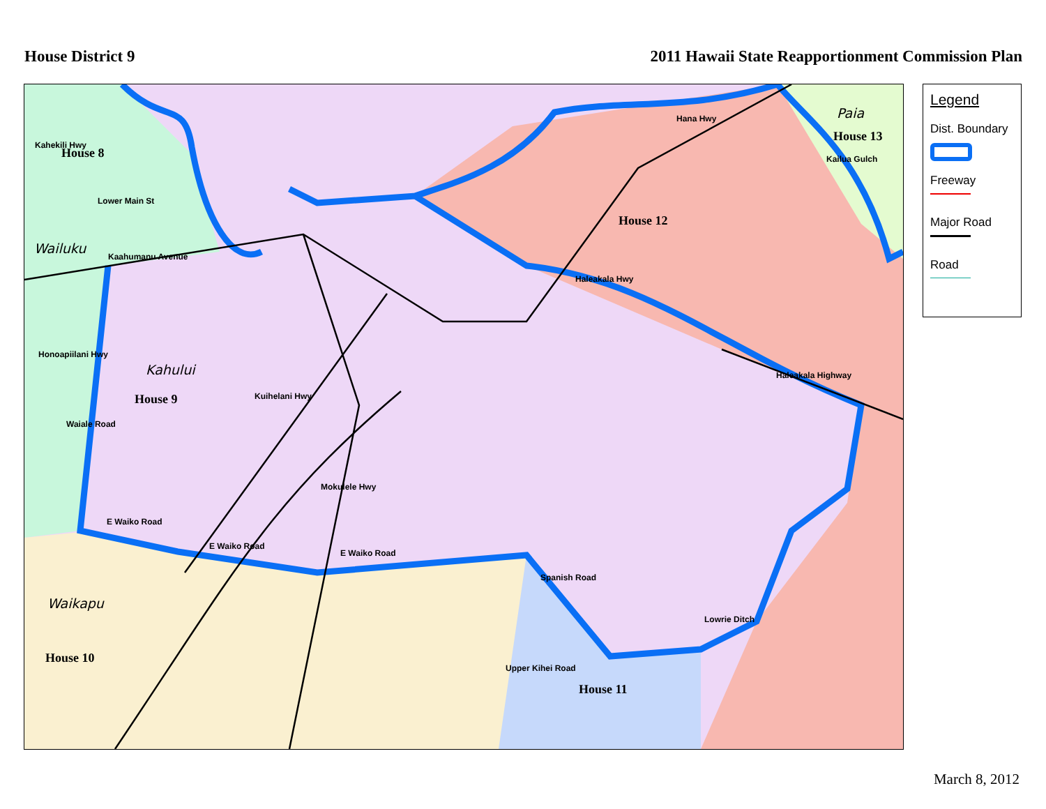House District 9 2011 Hawaii State Reapportionment Commission Plan
House 8
Wailuku
Kaahumanu Avenue
Kahului
House 9
House 12
Paia
House 13
Hana Hwy
Haleakala Hwy
Haleakala Highway
Kuihelani Hwy
Mokulele Hwy
Kahekili Hwy
Lower Main St
Honoapiilani Hwy
Waiale Road
E Waiko Road
E Waiko Road
E Waiko Road
Spanish Road
Upper Kihei Road
Lowrie Ditch
Kailua Gulch
Waikapu
House 10
House 11
Legend
Dist. Boundary
Freeway
Major Road
Road
March 8, 2012